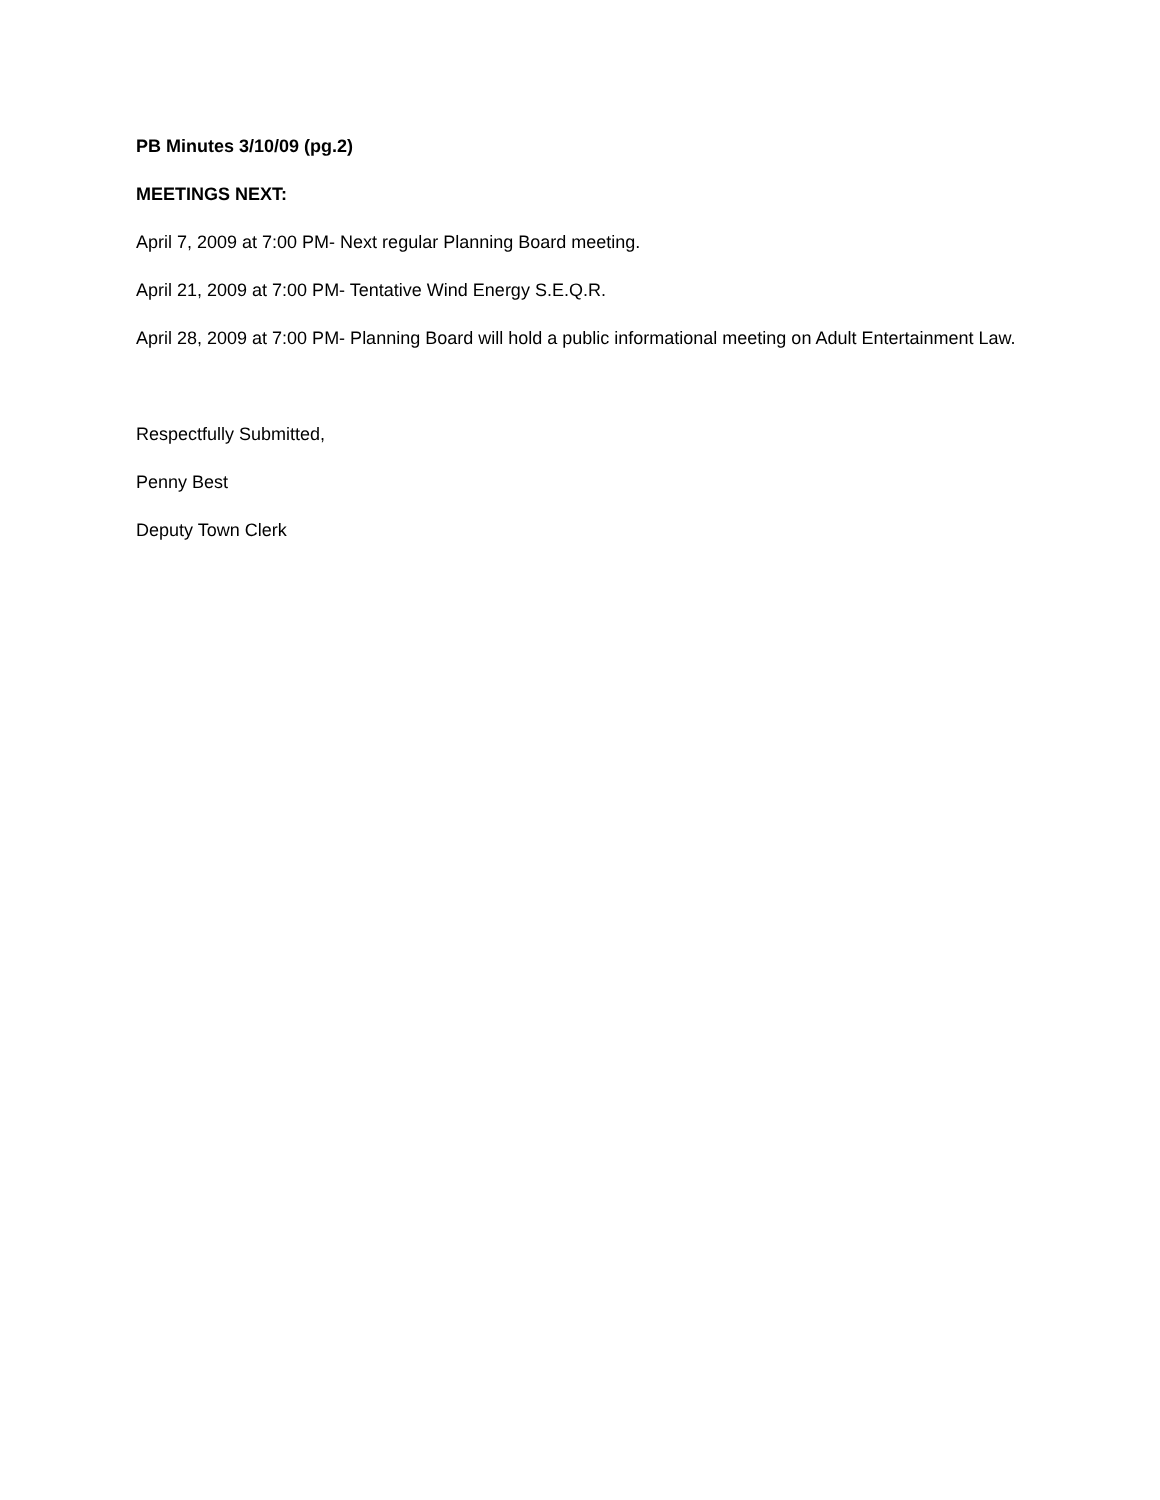PB Minutes 3/10/09 (pg.2)
MEETINGS NEXT:
April 7, 2009 at 7:00 PM- Next regular Planning Board meeting.
April 21, 2009 at 7:00 PM- Tentative Wind Energy S.E.Q.R.
April 28, 2009 at 7:00 PM- Planning Board will hold a public informational meeting on Adult Entertainment Law.
Respectfully Submitted,
Penny Best
Deputy Town Clerk